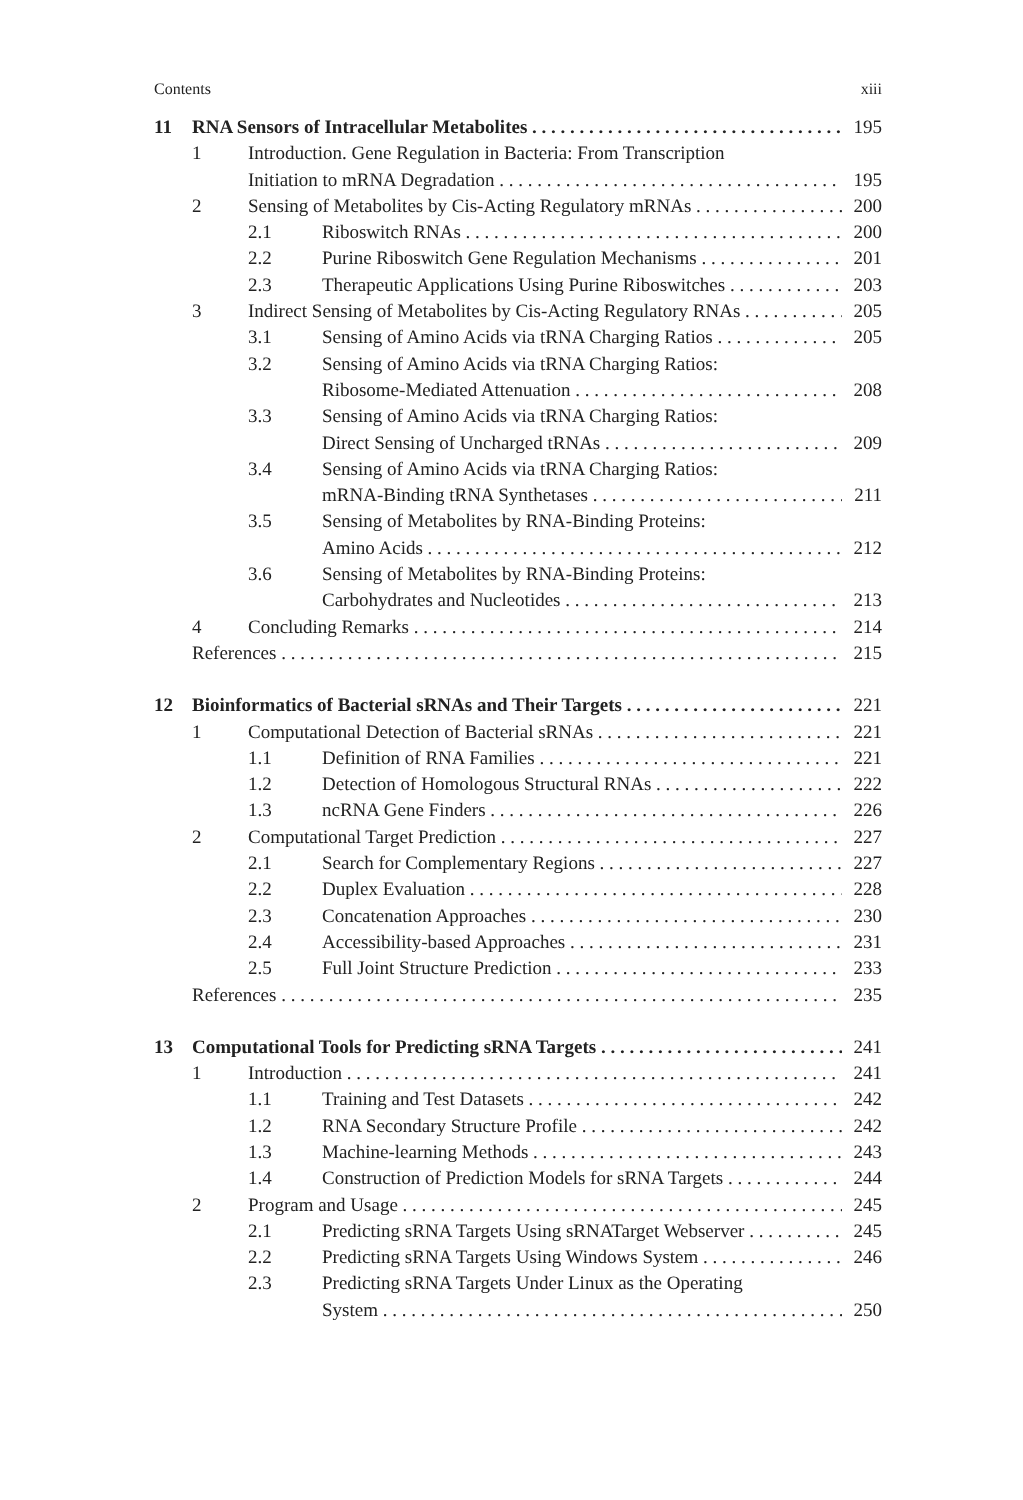Contents xiii
11 RNA Sensors of Intracellular Metabolites 195
1 Introduction. Gene Regulation in Bacteria: From Transcription
Initiation to mRNA Degradation 195
2 Sensing of Metabolites by Cis-Acting Regulatory mRNAs 200
2.1 Riboswitch RNAs 200
2.2 Purine Riboswitch Gene Regulation Mechanisms 201
2.3 Therapeutic Applications Using Purine Riboswitches 203
3 Indirect Sensing of Metabolites by Cis-Acting Regulatory RNAs 205
3.1 Sensing of Amino Acids via tRNA Charging Ratios 205
3.2 Sensing of Amino Acids via tRNA Charging Ratios:
Ribosome-Mediated Attenuation 208
3.3 Sensing of Amino Acids via tRNA Charging Ratios:
Direct Sensing of Uncharged tRNAs 209
3.4 Sensing of Amino Acids via tRNA Charging Ratios:
mRNA-Binding tRNA Synthetases 211
3.5 Sensing of Metabolites by RNA-Binding Proteins:
Amino Acids 212
3.6 Sensing of Metabolites by RNA-Binding Proteins:
Carbohydrates and Nucleotides 213
4 Concluding Remarks 214
References 215
12 Bioinformatics of Bacterial sRNAs and Their Targets 221
1 Computational Detection of Bacterial sRNAs 221
1.1 Definition of RNA Families 221
1.2 Detection of Homologous Structural RNAs 222
1.3 ncRNA Gene Finders 226
2 Computational Target Prediction 227
2.1 Search for Complementary Regions 227
2.2 Duplex Evaluation 228
2.3 Concatenation Approaches 230
2.4 Accessibility-based Approaches 231
2.5 Full Joint Structure Prediction 233
References 235
13 Computational Tools for Predicting sRNA Targets 241
1 Introduction 241
1.1 Training and Test Datasets 242
1.2 RNA Secondary Structure Profile 242
1.3 Machine-learning Methods 243
1.4 Construction of Prediction Models for sRNA Targets 244
2 Program and Usage 245
2.1 Predicting sRNA Targets Using sRNATarget Webserver 245
2.2 Predicting sRNA Targets Using Windows System 246
2.3 Predicting sRNA Targets Under Linux as the Operating
System 250